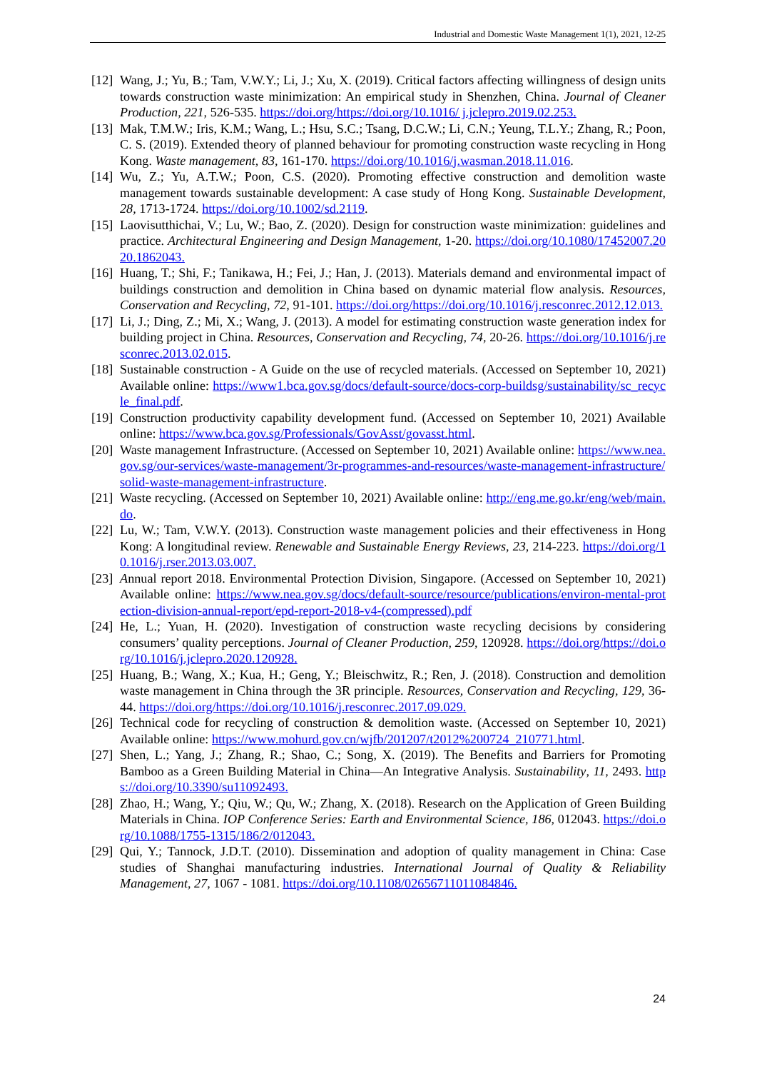Industrial and Domestic Waste Management 1(1), 2021, 12-25
[12] Wang, J.; Yu, B.; Tam, V.W.Y.; Li, J.; Xu, X. (2019). Critical factors affecting willingness of design units towards construction waste minimization: An empirical study in Shenzhen, China. Journal of Cleaner Production, 221, 526-535. https://doi.org/https://doi.org/10.1016/ j.jclepro.2019.02.253.
[13] Mak, T.M.W.; Iris, K.M.; Wang, L.; Hsu, S.C.; Tsang, D.C.W.; Li, C.N.; Yeung, T.L.Y.; Zhang, R.; Poon, C. S. (2019). Extended theory of planned behaviour for promoting construction waste recycling in Hong Kong. Waste management, 83, 161-170. https://doi.org/10.1016/j.wasman.2018.11.016.
[14] Wu, Z.; Yu, A.T.W.; Poon, C.S. (2020). Promoting effective construction and demolition waste management towards sustainable development: A case study of Hong Kong. Sustainable Development, 28, 1713-1724. https://doi.org/10.1002/sd.2119.
[15] Laovisutthichai, V.; Lu, W.; Bao, Z. (2020). Design for construction waste minimization: guidelines and practice. Architectural Engineering and Design Management, 1-20. https://doi.org/10.1080/17452007.2020.1862043.
[16] Huang, T.; Shi, F.; Tanikawa, H.; Fei, J.; Han, J. (2013). Materials demand and environmental impact of buildings construction and demolition in China based on dynamic material flow analysis. Resources, Conservation and Recycling, 72, 91-101. https://doi.org/https://doi.org/10.1016/j.resconrec.2012.12.013.
[17] Li, J.; Ding, Z.; Mi, X.; Wang, J. (2013). A model for estimating construction waste generation index for building project in China. Resources, Conservation and Recycling, 74, 20-26. https://doi.org/10.1016/j.resconrec.2013.02.015.
[18] Sustainable construction - A Guide on the use of recycled materials. (Accessed on September 10, 2021) Available online: https://www1.bca.gov.sg/docs/default-source/docs-corp-buildsg/sustainability/sc_recycle_final.pdf.
[19] Construction productivity capability development fund. (Accessed on September 10, 2021) Available online: https://www.bca.gov.sg/Professionals/GovAsst/govasst.html.
[20] Waste management Infrastructure. (Accessed on September 10, 2021) Available online: https://www.nea.gov.sg/our-services/waste-management/3r-programmes-and-resources/waste-management-infrastructure/solid-waste-management-infrastructure.
[21] Waste recycling. (Accessed on September 10, 2021) Available online: http://eng.me.go.kr/eng/web/main.do.
[22] Lu, W.; Tam, V.W.Y. (2013). Construction waste management policies and their effectiveness in Hong Kong: A longitudinal review. Renewable and Sustainable Energy Reviews, 23, 214-223. https://doi.org/10.1016/j.rser.2013.03.007.
[23] Annual report 2018. Environmental Protection Division, Singapore. (Accessed on September 10, 2021) Available online: https://www.nea.gov.sg/docs/default-source/resource/publications/environ-mental-protection-division-annual-report/epd-report-2018-v4-(compressed).pdf
[24] He, L.; Yuan, H. (2020). Investigation of construction waste recycling decisions by considering consumers’ quality perceptions. Journal of Cleaner Production, 259, 120928. https://doi.org/https://doi.org/10.1016/j.jclepro.2020.120928.
[25] Huang, B.; Wang, X.; Kua, H.; Geng, Y.; Bleischwitz, R.; Ren, J. (2018). Construction and demolition waste management in China through the 3R principle. Resources, Conservation and Recycling, 129, 36-44. https://doi.org/https://doi.org/10.1016/j.resconrec.2017.09.029.
[26] Technical code for recycling of construction & demolition waste. (Accessed on September 10, 2021) Available online: https://www.mohurd.gov.cn/wjfb/201207/t2012%200724_210771.html.
[27] Shen, L.; Yang, J.; Zhang, R.; Shao, C.; Song, X. (2019). The Benefits and Barriers for Promoting Bamboo as a Green Building Material in China—An Integrative Analysis. Sustainability, 11, 2493. https://doi.org/10.3390/su11092493.
[28] Zhao, H.; Wang, Y.; Qiu, W.; Qu, W.; Zhang, X. (2018). Research on the Application of Green Building Materials in China. IOP Conference Series: Earth and Environmental Science, 186, 012043. https://doi.org/10.1088/1755-1315/186/2/012043.
[29] Qui, Y.; Tannock, J.D.T. (2010). Dissemination and adoption of quality management in China: Case studies of Shanghai manufacturing industries. International Journal of Quality & Reliability Management, 27, 1067 - 1081. https://doi.org/10.1108/02656711011084846.
24